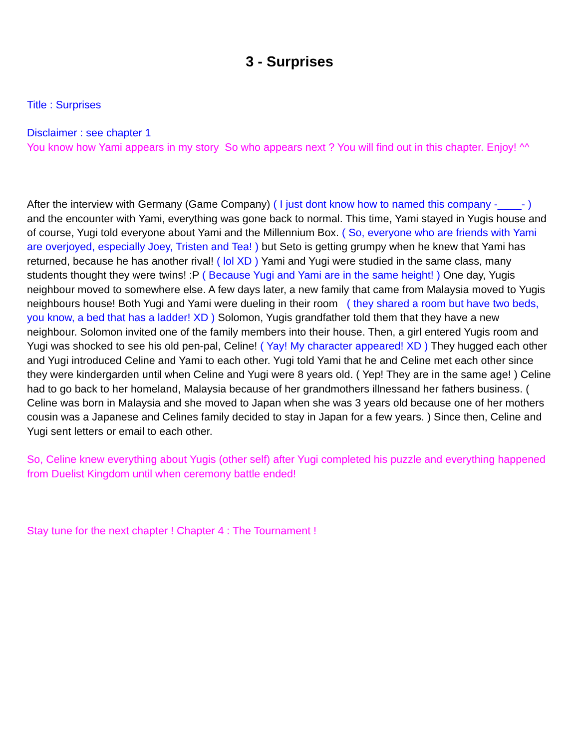3 - Surprises
Title : Surprises
Disclaimer : see chapter 1
You know how Yami appears in my story So who appears next ? You will find out in this chapter. Enjoy! ^^
After the interview with Germany (Game Company) ( I just dont know how to named this company -____- ) and the encounter with Yami, everything was gone back to normal. This time, Yami stayed in Yugis house and of course, Yugi told everyone about Yami and the Millennium Box. ( So, everyone who are friends with Yami are overjoyed, especially Joey, Tristen and Tea! ) but Seto is getting grumpy when he knew that Yami has returned, because he has another rival! ( lol XD ) Yami and Yugi were studied in the same class, many students thought they were twins! :P ( Because Yugi and Yami are in the same height! ) One day, Yugis neighbour moved to somewhere else. A few days later, a new family that came from Malaysia moved to Yugis neighbours house! Both Yugi and Yami were dueling in their room ( they shared a room but have two beds, you know, a bed that has a ladder! XD ) Solomon, Yugis grandfather told them that they have a new neighbour. Solomon invited one of the family members into their house. Then, a girl entered Yugis room and Yugi was shocked to see his old pen-pal, Celine! ( Yay! My character appeared! XD ) They hugged each other and Yugi introduced Celine and Yami to each other. Yugi told Yami that he and Celine met each other since they were kindergarden until when Celine and Yugi were 8 years old. ( Yep! They are in the same age! ) Celine had to go back to her homeland, Malaysia because of her grandmothers illnessand her fathers business. ( Celine was born in Malaysia and she moved to Japan when she was 3 years old because one of her mothers cousin was a Japanese and Celines family decided to stay in Japan for a few years. ) Since then, Celine and Yugi sent letters or email to each other.
So, Celine knew everything about Yugis (other self) after Yugi completed his puzzle and everything happened from Duelist Kingdom until when ceremony battle ended!
Stay tune for the next chapter ! Chapter 4 : The Tournament !